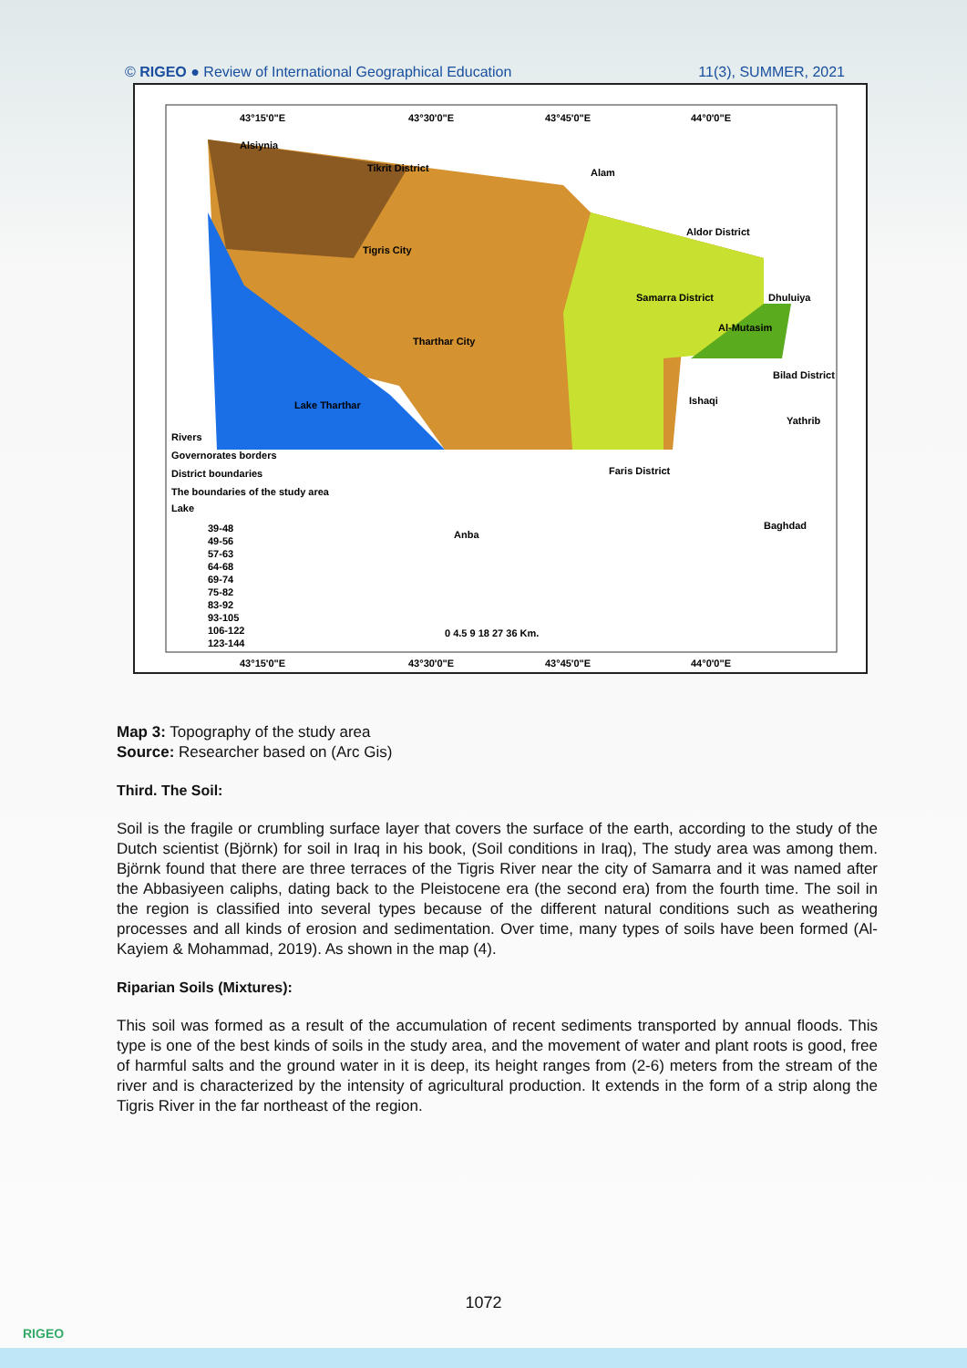© RIGEO ● Review of International Geographical Education 11(3), SUMMER, 2021
43°15'0"E
43°30'0"E
43°45'0"E
44°0'0"E
Alsiynia
Tikrit District
Alam
Aldor District
Tigris City
Samarra District
Dhuluiya
Al-Mutasim
Tharthar City
Bilad District
Ishaqi
Yathrib
Lake Tharthar
Faris District
Anba
Baghdad
Rivers
Governorates borders
District boundaries
The boundaries of the study area
Lake
39-48
49-56
57-63
64-68
69-74
75-82
83-92
93-105
106-122
123-144
0 4.5 9 18 27 36 Km.
43°15'0"E
43°30'0"E
43°45'0"E
44°0'0"E
Map 3: Topography of the study area
Source: Researcher based on (Arc Gis)
Third. The Soil:
Soil is the fragile or crumbling surface layer that covers the surface of the earth, according to the study of the Dutch scientist (Björnk) for soil in Iraq in his book, (Soil conditions in Iraq), The study area was among them. Björnk found that there are three terraces of the Tigris River near the city of Samarra and it was named after the Abbasiyeen caliphs, dating back to the Pleistocene era (the second era) from the fourth time. The soil in the region is classified into several types because of the different natural conditions such as weathering processes and all kinds of erosion and sedimentation. Over time, many types of soils have been formed (Al-Kayiem & Mohammad, 2019). As shown in the map (4).
Riparian Soils (Mixtures):
This soil was formed as a result of the accumulation of recent sediments transported by annual floods. This type is one of the best kinds of soils in the study area, and the movement of water and plant roots is good, free of harmful salts and the ground water in it is deep, its height ranges from (2-6) meters from the stream of the river and is characterized by the intensity of agricultural production. It extends in the form of a strip along the Tigris River in the far northeast of the region.
1072
RIGEO